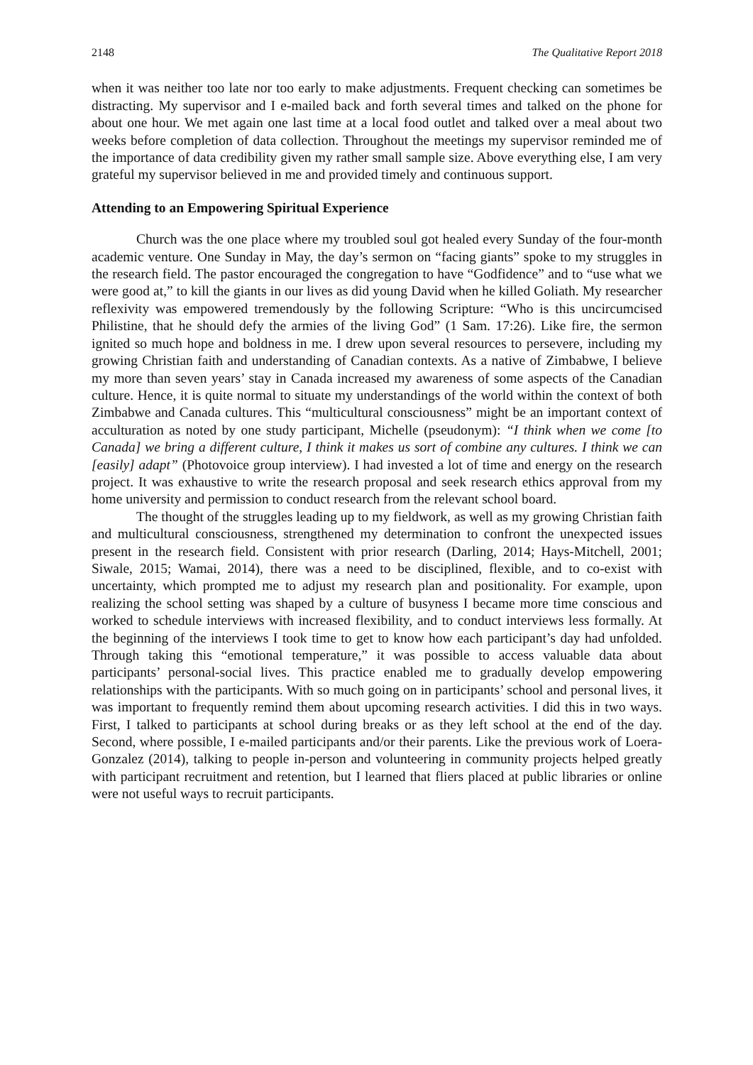2148 The Qualitative Report 2018
when it was neither too late nor too early to make adjustments. Frequent checking can sometimes be distracting. My supervisor and I e-mailed back and forth several times and talked on the phone for about one hour. We met again one last time at a local food outlet and talked over a meal about two weeks before completion of data collection. Throughout the meetings my supervisor reminded me of the importance of data credibility given my rather small sample size. Above everything else, I am very grateful my supervisor believed in me and provided timely and continuous support.
Attending to an Empowering Spiritual Experience
Church was the one place where my troubled soul got healed every Sunday of the four-month academic venture. One Sunday in May, the day’s sermon on “facing giants” spoke to my struggles in the research field. The pastor encouraged the congregation to have “Godfidence” and to “use what we were good at,” to kill the giants in our lives as did young David when he killed Goliath. My researcher reflexivity was empowered tremendously by the following Scripture: “Who is this uncircumcised Philistine, that he should defy the armies of the living God” (1 Sam. 17:26). Like fire, the sermon ignited so much hope and boldness in me. I drew upon several resources to persevere, including my growing Christian faith and understanding of Canadian contexts. As a native of Zimbabwe, I believe my more than seven years’ stay in Canada increased my awareness of some aspects of the Canadian culture. Hence, it is quite normal to situate my understandings of the world within the context of both Zimbabwe and Canada cultures. This “multicultural consciousness” might be an important context of acculturation as noted by one study participant, Michelle (pseudonym): “I think when we come [to Canada] we bring a different culture, I think it makes us sort of combine any cultures. I think we can [easily] adapt” (Photovoice group interview). I had invested a lot of time and energy on the research project. It was exhaustive to write the research proposal and seek research ethics approval from my home university and permission to conduct research from the relevant school board.
The thought of the struggles leading up to my fieldwork, as well as my growing Christian faith and multicultural consciousness, strengthened my determination to confront the unexpected issues present in the research field. Consistent with prior research (Darling, 2014; Hays-Mitchell, 2001; Siwale, 2015; Wamai, 2014), there was a need to be disciplined, flexible, and to co-exist with uncertainty, which prompted me to adjust my research plan and positionality. For example, upon realizing the school setting was shaped by a culture of busyness I became more time conscious and worked to schedule interviews with increased flexibility, and to conduct interviews less formally. At the beginning of the interviews I took time to get to know how each participant’s day had unfolded. Through taking this “emotional temperature,” it was possible to access valuable data about participants’ personal-social lives. This practice enabled me to gradually develop empowering relationships with the participants. With so much going on in participants’ school and personal lives, it was important to frequently remind them about upcoming research activities. I did this in two ways. First, I talked to participants at school during breaks or as they left school at the end of the day. Second, where possible, I e-mailed participants and/or their parents. Like the previous work of Loera-Gonzalez (2014), talking to people in-person and volunteering in community projects helped greatly with participant recruitment and retention, but I learned that fliers placed at public libraries or online were not useful ways to recruit participants.